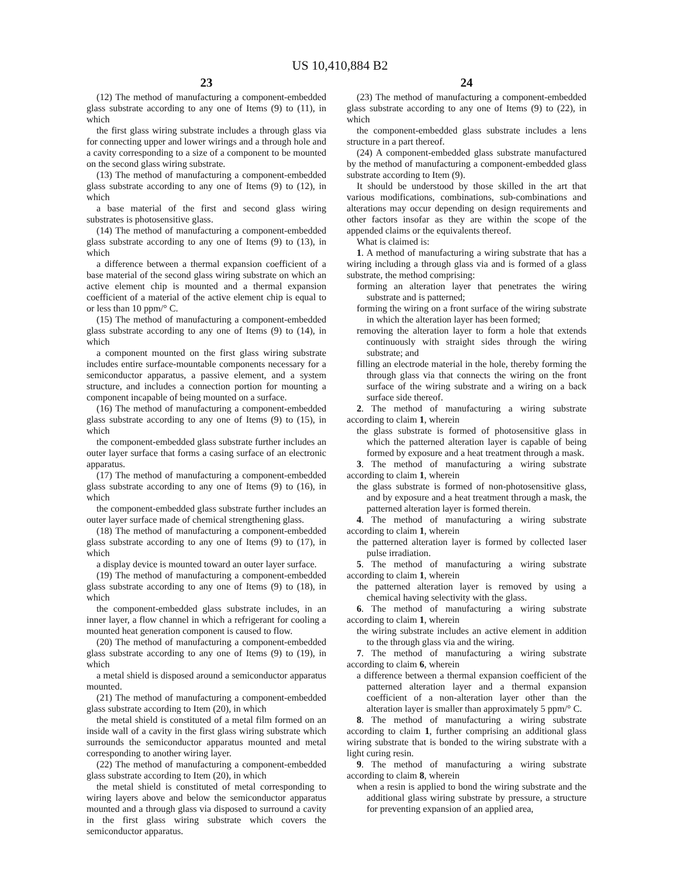US 10,410,884 B2
23
(12) The method of manufacturing a component-embedded glass substrate according to any one of Items (9) to (11), in which
the first glass wiring substrate includes a through glass via for connecting upper and lower wirings and a through hole and a cavity corresponding to a size of a component to be mounted on the second glass wiring substrate.
(13) The method of manufacturing a component-embedded glass substrate according to any one of Items (9) to (12), in which
a base material of the first and second glass wiring substrates is photosensitive glass.
(14) The method of manufacturing a component-embedded glass substrate according to any one of Items (9) to (13), in which
a difference between a thermal expansion coefficient of a base material of the second glass wiring substrate on which an active element chip is mounted and a thermal expansion coefficient of a material of the active element chip is equal to or less than 10 ppm/° C.
(15) The method of manufacturing a component-embedded glass substrate according to any one of Items (9) to (14), in which
a component mounted on the first glass wiring substrate includes entire surface-mountable components necessary for a semiconductor apparatus, a passive element, and a system structure, and includes a connection portion for mounting a component incapable of being mounted on a surface.
(16) The method of manufacturing a component-embedded glass substrate according to any one of Items (9) to (15), in which
the component-embedded glass substrate further includes an outer layer surface that forms a casing surface of an electronic apparatus.
(17) The method of manufacturing a component-embedded glass substrate according to any one of Items (9) to (16), in which
the component-embedded glass substrate further includes an outer layer surface made of chemical strengthening glass.
(18) The method of manufacturing a component-embedded glass substrate according to any one of Items (9) to (17), in which
a display device is mounted toward an outer layer surface.
(19) The method of manufacturing a component-embedded glass substrate according to any one of Items (9) to (18), in which
the component-embedded glass substrate includes, in an inner layer, a flow channel in which a refrigerant for cooling a mounted heat generation component is caused to flow.
(20) The method of manufacturing a component-embedded glass substrate according to any one of Items (9) to (19), in which
a metal shield is disposed around a semiconductor apparatus mounted.
(21) The method of manufacturing a component-embedded glass substrate according to Item (20), in which
the metal shield is constituted of a metal film formed on an inside wall of a cavity in the first glass wiring substrate which surrounds the semiconductor apparatus mounted and metal corresponding to another wiring layer.
(22) The method of manufacturing a component-embedded glass substrate according to Item (20), in which
the metal shield is constituted of metal corresponding to wiring layers above and below the semiconductor apparatus mounted and a through glass via disposed to surround a cavity in the first glass wiring substrate which covers the semiconductor apparatus.
24
(23) The method of manufacturing a component-embedded glass substrate according to any one of Items (9) to (22), in which
the component-embedded glass substrate includes a lens structure in a part thereof.
(24) A component-embedded glass substrate manufactured by the method of manufacturing a component-embedded glass substrate according to Item (9).
It should be understood by those skilled in the art that various modifications, combinations, sub-combinations and alterations may occur depending on design requirements and other factors insofar as they are within the scope of the appended claims or the equivalents thereof.
What is claimed is:
1. A method of manufacturing a wiring substrate that has a wiring including a through glass via and is formed of a glass substrate, the method comprising:
forming an alteration layer that penetrates the wiring substrate and is patterned;
forming the wiring on a front surface of the wiring substrate in which the alteration layer has been formed;
removing the alteration layer to form a hole that extends continuously with straight sides through the wiring substrate; and
filling an electrode material in the hole, thereby forming the through glass via that connects the wiring on the front surface of the wiring substrate and a wiring on a back surface side thereof.
2. The method of manufacturing a wiring substrate according to claim 1, wherein
the glass substrate is formed of photosensitive glass in which the patterned alteration layer is capable of being formed by exposure and a heat treatment through a mask.
3. The method of manufacturing a wiring substrate according to claim 1, wherein
the glass substrate is formed of non-photosensitive glass, and by exposure and a heat treatment through a mask, the patterned alteration layer is formed therein.
4. The method of manufacturing a wiring substrate according to claim 1, wherein
the patterned alteration layer is formed by collected laser pulse irradiation.
5. The method of manufacturing a wiring substrate according to claim 1, wherein
the patterned alteration layer is removed by using a chemical having selectivity with the glass.
6. The method of manufacturing a wiring substrate according to claim 1, wherein
the wiring substrate includes an active element in addition to the through glass via and the wiring.
7. The method of manufacturing a wiring substrate according to claim 6, wherein
a difference between a thermal expansion coefficient of the patterned alteration layer and a thermal expansion coefficient of a non-alteration layer other than the alteration layer is smaller than approximately 5 ppm/° C.
8. The method of manufacturing a wiring substrate according to claim 1, further comprising an additional glass wiring substrate that is bonded to the wiring substrate with a light curing resin.
9. The method of manufacturing a wiring substrate according to claim 8, wherein
when a resin is applied to bond the wiring substrate and the additional glass wiring substrate by pressure, a structure for preventing expansion of an applied area,